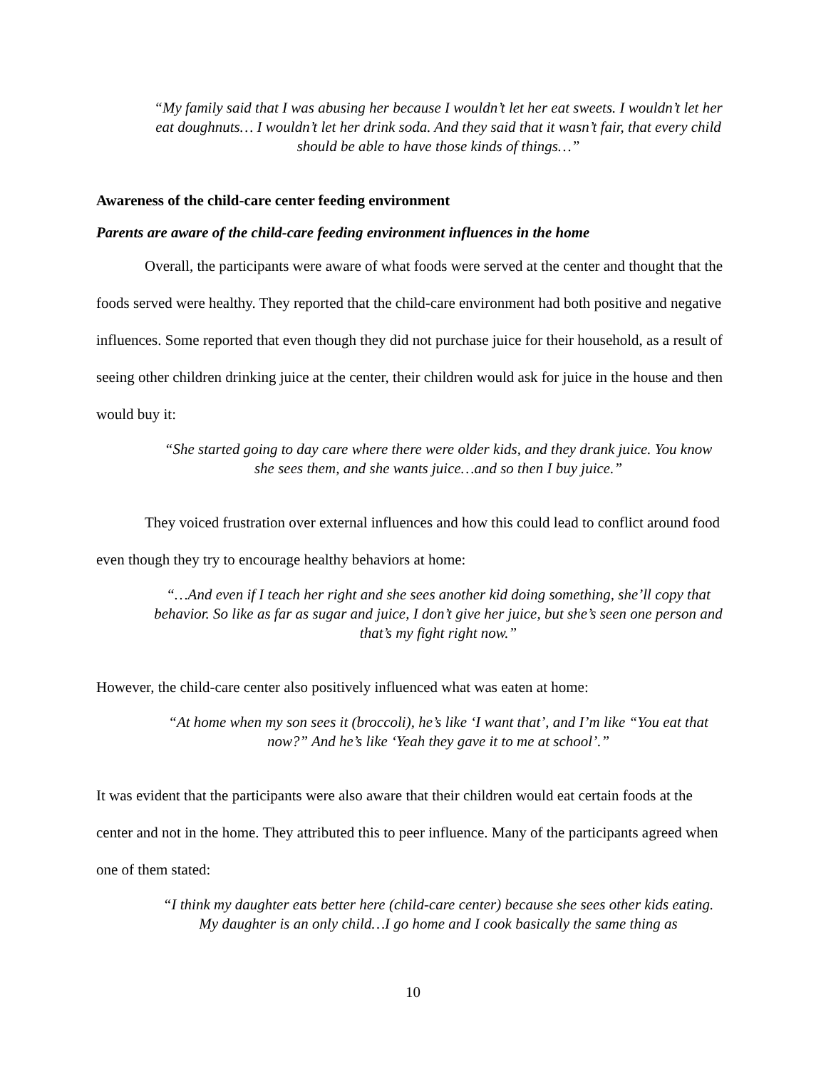“My family said that I was abusing her because I wouldn’t let her eat sweets. I wouldn’t let her eat doughnuts… I wouldn’t let her drink soda. And they said that it wasn’t fair, that every child should be able to have those kinds of things…”
Awareness of the child-care center feeding environment
Parents are aware of the child-care feeding environment influences in the home
Overall, the participants were aware of what foods were served at the center and thought that the foods served were healthy. They reported that the child-care environment had both positive and negative influences. Some reported that even though they did not purchase juice for their household, as a result of seeing other children drinking juice at the center, their children would ask for juice in the house and then would buy it:
“She started going to day care where there were older kids, and they drank juice. You know she sees them, and she wants juice…and so then I buy juice.”
They voiced frustration over external influences and how this could lead to conflict around food even though they try to encourage healthy behaviors at home:
“…And even if I teach her right and she sees another kid doing something, she’ll copy that behavior. So like as far as sugar and juice, I don’t give her juice, but she’s seen one person and that’s my fight right now.”
However, the child-care center also positively influenced what was eaten at home:
“At home when my son sees it (broccoli), he’s like ‘I want that’, and I’m like “You eat that now?” And he’s like ‘Yeah they gave it to me at school’.”
It was evident that the participants were also aware that their children would eat certain foods at the center and not in the home. They attributed this to peer influence. Many of the participants agreed when one of them stated:
“I think my daughter eats better here (child-care center) because she sees other kids eating. My daughter is an only child…I go home and I cook basically the same thing as
10